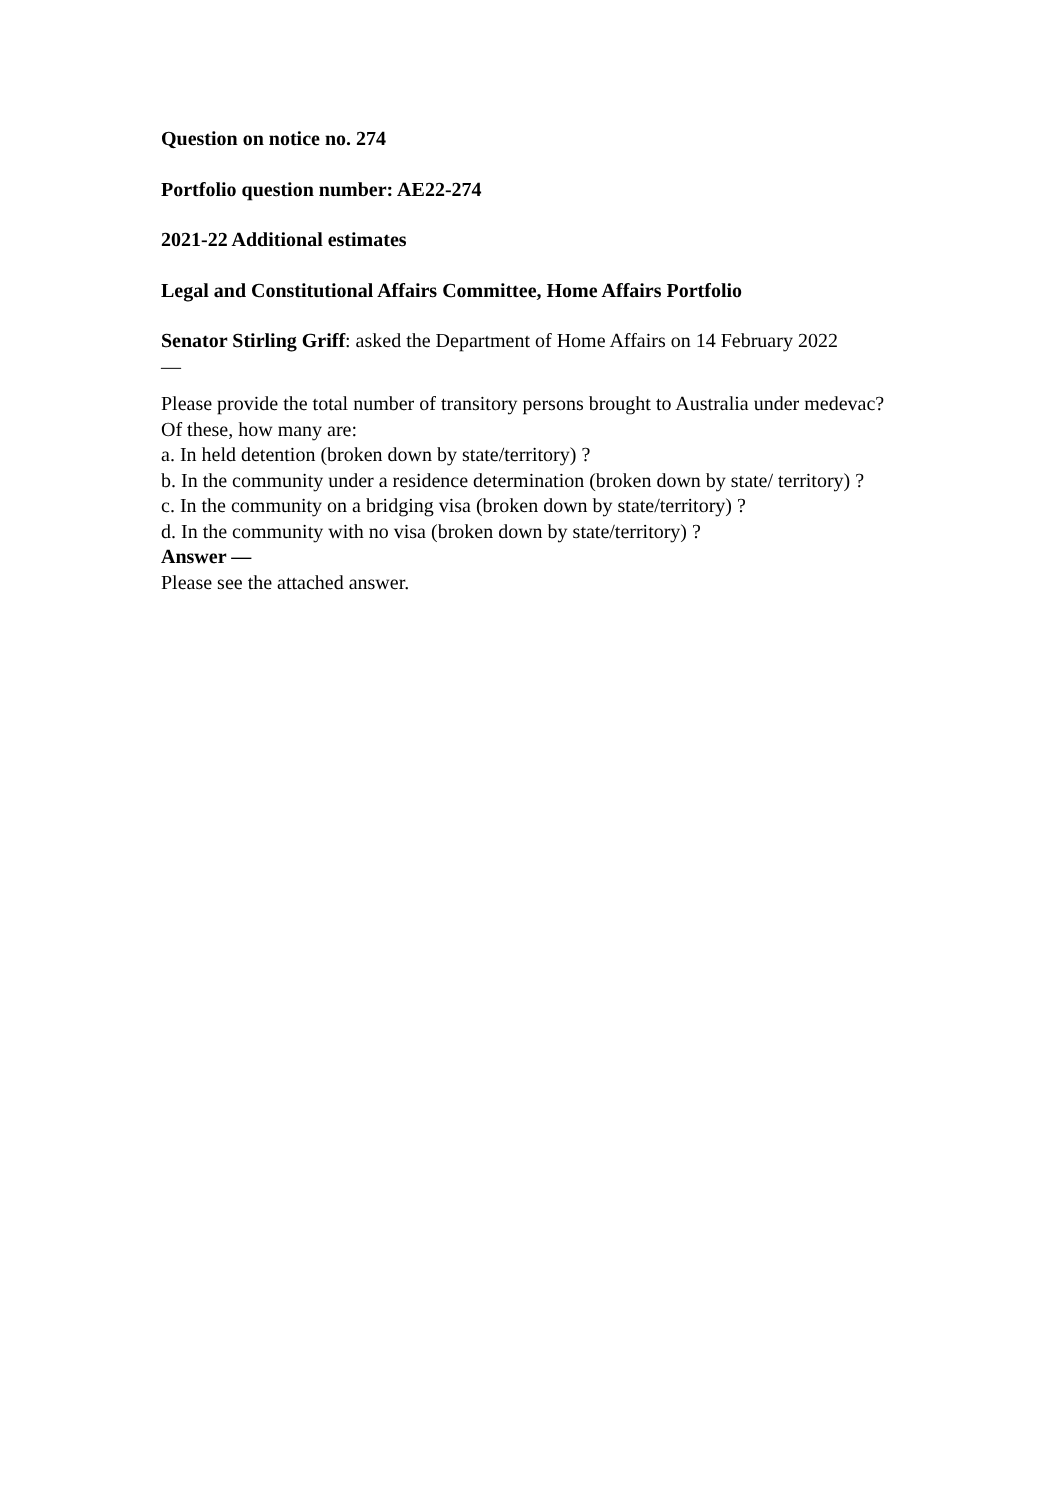Question on notice no. 274
Portfolio question number: AE22-274
2021-22 Additional estimates
Legal and Constitutional Affairs Committee, Home Affairs Portfolio
Senator Stirling Griff: asked the Department of Home Affairs on 14 February 2022
—
Please provide the total number of transitory persons brought to Australia under medevac? Of these, how many are:
a. In held detention (broken down by state/territory) ?
b. In the community under a residence determination (broken down by state/ territory) ?
c. In the community on a bridging visa (broken down by state/territory) ?
d. In the community with no visa (broken down by state/territory) ?
Answer —
Please see the attached answer.